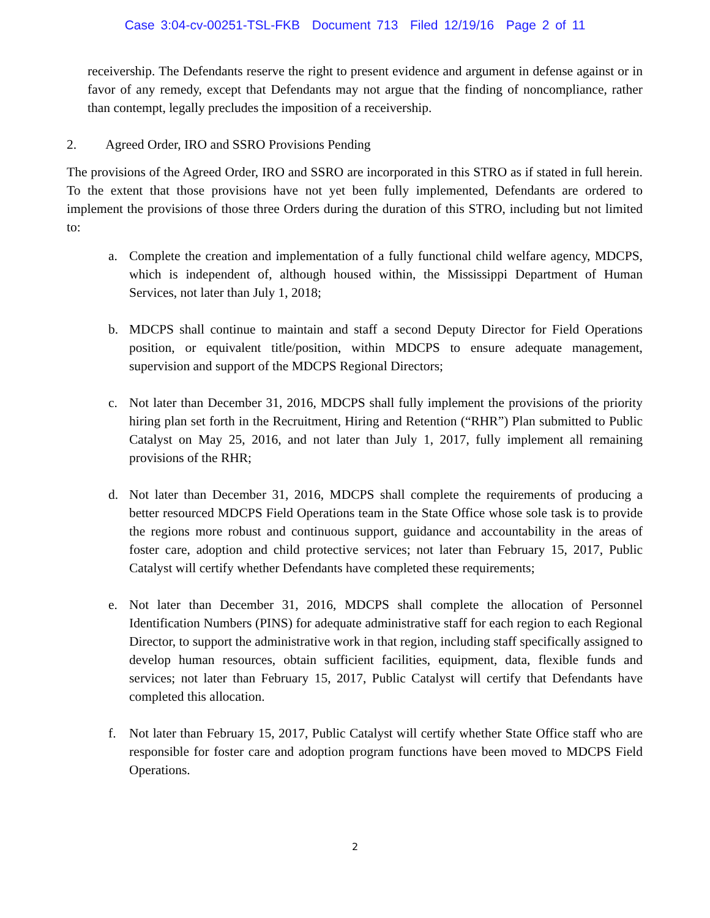Case 3:04-cv-00251-TSL-FKB Document 713 Filed 12/19/16 Page 2 of 11
receivership. The Defendants reserve the right to present evidence and argument in defense against or in favor of any remedy, except that Defendants may not argue that the finding of noncompliance, rather than contempt, legally precludes the imposition of a receivership.
2. Agreed Order, IRO and SSRO Provisions Pending
The provisions of the Agreed Order, IRO and SSRO are incorporated in this STRO as if stated in full herein. To the extent that those provisions have not yet been fully implemented, Defendants are ordered to implement the provisions of those three Orders during the duration of this STRO, including but not limited to:
a. Complete the creation and implementation of a fully functional child welfare agency, MDCPS, which is independent of, although housed within, the Mississippi Department of Human Services, not later than July 1, 2018;
b. MDCPS shall continue to maintain and staff a second Deputy Director for Field Operations position, or equivalent title/position, within MDCPS to ensure adequate management, supervision and support of the MDCPS Regional Directors;
c. Not later than December 31, 2016, MDCPS shall fully implement the provisions of the priority hiring plan set forth in the Recruitment, Hiring and Retention (“RHR”) Plan submitted to Public Catalyst on May 25, 2016, and not later than July 1, 2017, fully implement all remaining provisions of the RHR;
d. Not later than December 31, 2016, MDCPS shall complete the requirements of producing a better resourced MDCPS Field Operations team in the State Office whose sole task is to provide the regions more robust and continuous support, guidance and accountability in the areas of foster care, adoption and child protective services; not later than February 15, 2017, Public Catalyst will certify whether Defendants have completed these requirements;
e. Not later than December 31, 2016, MDCPS shall complete the allocation of Personnel Identification Numbers (PINS) for adequate administrative staff for each region to each Regional Director, to support the administrative work in that region, including staff specifically assigned to develop human resources, obtain sufficient facilities, equipment, data, flexible funds and services; not later than February 15, 2017, Public Catalyst will certify that Defendants have completed this allocation.
f. Not later than February 15, 2017, Public Catalyst will certify whether State Office staff who are responsible for foster care and adoption program functions have been moved to MDCPS Field Operations.
2